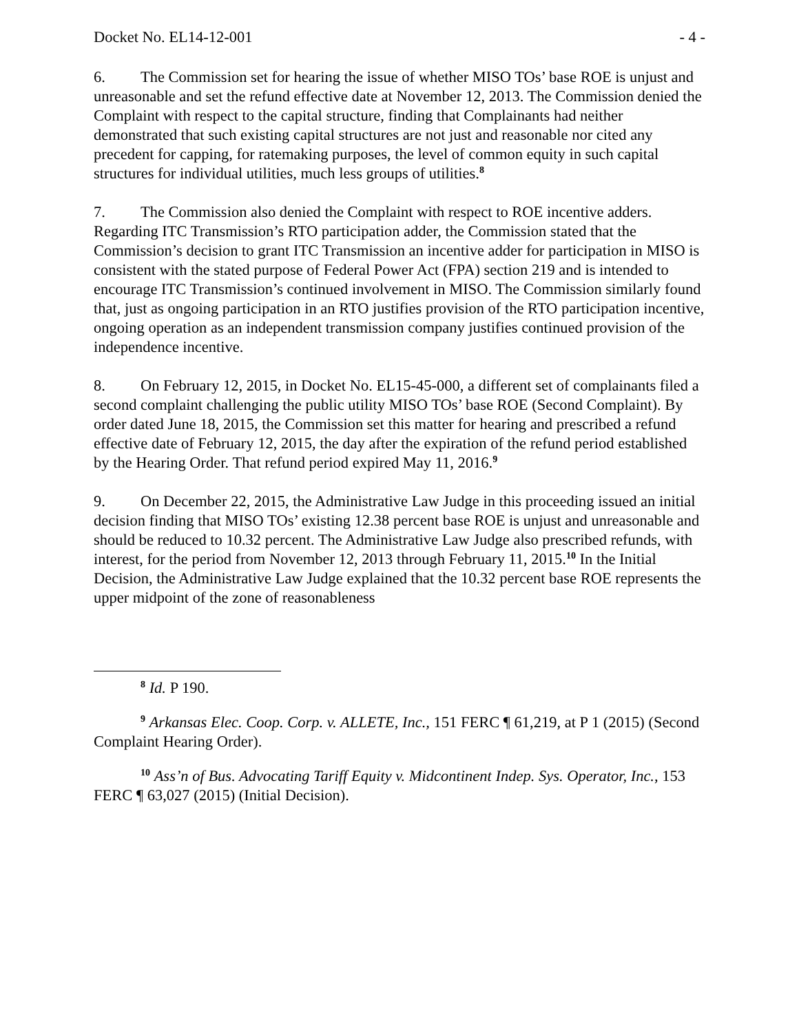Docket No. EL14-12-001 - 4 -
6. The Commission set for hearing the issue of whether MISO TOs’ base ROE is unjust and unreasonable and set the refund effective date at November 12, 2013. The Commission denied the Complaint with respect to the capital structure, finding that Complainants had neither demonstrated that such existing capital structures are not just and reasonable nor cited any precedent for capping, for ratemaking purposes, the level of common equity in such capital structures for individual utilities, much less groups of utilities.<sup>8</sup>
7. The Commission also denied the Complaint with respect to ROE incentive adders. Regarding ITC Transmission’s RTO participation adder, the Commission stated that the Commission’s decision to grant ITC Transmission an incentive adder for participation in MISO is consistent with the stated purpose of Federal Power Act (FPA) section 219 and is intended to encourage ITC Transmission’s continued involvement in MISO. The Commission similarly found that, just as ongoing participation in an RTO justifies provision of the RTO participation incentive, ongoing operation as an independent transmission company justifies continued provision of the independence incentive.
8. On February 12, 2015, in Docket No. EL15-45-000, a different set of complainants filed a second complaint challenging the public utility MISO TOs’ base ROE (Second Complaint). By order dated June 18, 2015, the Commission set this matter for hearing and prescribed a refund effective date of February 12, 2015, the day after the expiration of the refund period established by the Hearing Order. That refund period expired May 11, 2016.<sup>9</sup>
9. On December 22, 2015, the Administrative Law Judge in this proceeding issued an initial decision finding that MISO TOs’ existing 12.38 percent base ROE is unjust and unreasonable and should be reduced to 10.32 percent. The Administrative Law Judge also prescribed refunds, with interest, for the period from November 12, 2013 through February 11, 2015.<sup>10</sup> In the Initial Decision, the Administrative Law Judge explained that the 10.32 percent base ROE represents the upper midpoint of the zone of reasonableness
<sup>8</sup> Id. P 190.
<sup>9</sup> Arkansas Elec. Coop. Corp. v. ALLETE, Inc., 151 FERC ¶ 61,219, at P 1 (2015) (Second Complaint Hearing Order).
<sup>10</sup> Ass’n of Bus. Advocating Tariff Equity v. Midcontinent Indep. Sys. Operator, Inc., 153 FERC ¶ 63,027 (2015) (Initial Decision).